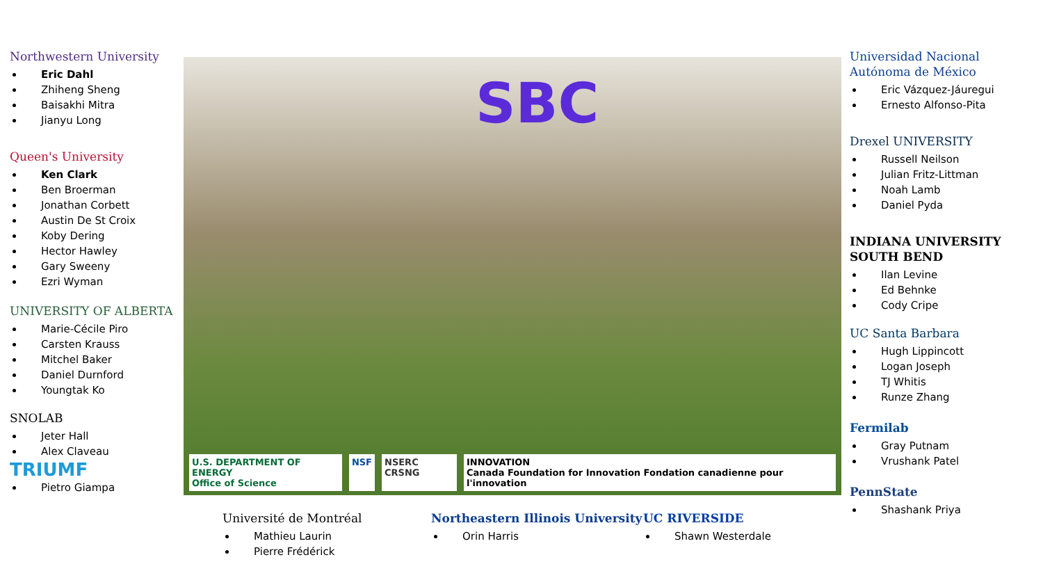Northwestern University
Eric Dahl
Zhiheng Sheng
Baisakhi Mitra
Jianyu Long
Queen's University
Ken Clark
Ben Broerman
Jonathan Corbett
Austin De St Croix
Koby Dering
Hector Hawley
Gary Sweeny
Ezri Wyman
UNIVERSITY OF ALBERTA
Marie-Cécile Piro
Carsten Krauss
Mitchel Baker
Daniel Durnford
Youngtak Ko
SNOLAB
Jeter Hall
Alex Claveau
TRIUMF
Pietro Giampa
SBC
U.S. DEPARTMENT OF ENERGY
Office of Science
NSF NSERC CRSNG INNOVATION
Canada Foundation for Innovation Fondation canadienne pour l'innovation
Universidad Nacional Autónoma de México
Eric Vázquez-Jáuregui
Ernesto Alfonso-Pita
Drexel UNIVERSITY
Russell Neilson
Julian Fritz-Littman
Noah Lamb
Daniel Pyda
INDIANA UNIVERSITY SOUTH BEND
Ilan Levine
Ed Behnke
Cody Cripe
UC Santa Barbara
Hugh Lippincott
Logan Joseph
TJ Whitis
Runze Zhang
Fermilab
Gray Putnam
Vrushank Patel
PennState
Shashank Priya
Université de Montréal
Mathieu Laurin
Pierre Frédérick
Northeastern Illinois University
Orin Harris
UC RIVERSIDE
Shawn Westerdale